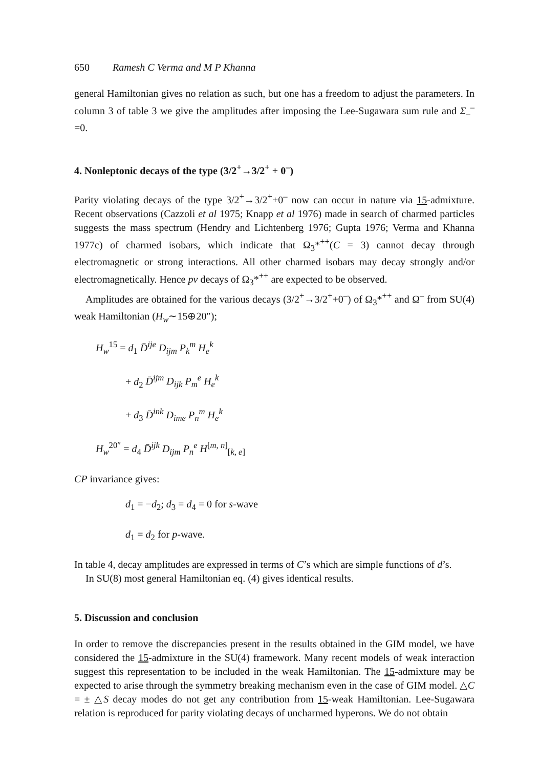650 Ramesh C Verma and M P Khanna
general Hamiltonian gives no relation as such, but one has a freedom to adjust the parameters. In column 3 of table 3 we give the amplitudes after imposing the Lee-Sugawara sum rule and Σ<sub>–</sub><sup>–</sup>=0.
4. Nonleptonic decays of the type (3/2<sup>+</sup>→3/2<sup>+</sup> + 0<sup>–</sup>)
Parity violating decays of the type 3/2<sup>+</sup>→3/2<sup>+</sup>+0<sup>–</sup> now can occur in nature via 15-admixture. Recent observations (Cazzoli et al 1975; Knapp et al 1976) made in search of charmed particles suggests the mass spectrum (Hendry and Lichtenberg 1976; Gupta 1976; Verma and Khanna 1977c) of charmed isobars, which indicate that Ω<sub>3</sub>*<sup>++</sup>(C = 3) cannot decay through electromagnetic or strong interactions. All other charmed isobars may decay strongly and/or electromagnetically. Hence pv decays of Ω<sub>3</sub>*<sup>++</sup> are expected to be observed.
Amplitudes are obtained for the various decays (3/2<sup>+</sup>→3/2<sup>+</sup>+0<sup>–</sup>) of Ω<sub>3</sub>*<sup>++</sup> and Ω<sup>–</sup> from SU(4) weak Hamiltonian (H<sub>w</sub>∼15⊕20″);
H<sub>w</sub><sup>15</sup> = d<sub>1</sub> D̄<sup>ije</sup> D<sub>ijm</sub> P<sub>k</sub><sup>m</sup> H<sub>e</sub><sup>k</sup>
+ d<sub>2</sub> D̄<sup>ijm</sup> D<sub>ijk</sub> P<sub>m</sub><sup>e</sup> H<sub>e</sub><sup>k</sup>
+ d<sub>3</sub> D̄<sup>ink</sup> D<sub>ime</sub> P<sub>n</sub><sup>m</sup> H<sub>e</sub><sup>k</sup>
H<sub>w</sub><sup>20″</sup> = d<sub>4</sub> D̄<sup>ijk</sup> D<sub>ijm</sub> P<sub>n</sub><sup>e</sup> H<sup>[m, n]</sup><sub>[k, e]</sub>
CP invariance gives:
d<sub>1</sub> = −d<sub>2</sub>; d<sub>3</sub> = d<sub>4</sub> = 0 for s-wave
d<sub>1</sub> = d<sub>2</sub> for p-wave.
In table 4, decay amplitudes are expressed in terms of C’s which are simple functions of d’s.
In SU(8) most general Hamiltonian eq. (4) gives identical results.
5. Discussion and conclusion
In order to remove the discrepancies present in the results obtained in the GIM model, we have considered the 15-admixture in the SU(4) framework. Many recent models of weak interaction suggest this representation to be included in the weak Hamiltonian. The 15-admixture may be expected to arise through the symmetry breaking mechanism even in the case of GIM model. △C = ± △S decay modes do not get any contribution from 15-weak Hamiltonian. Lee-Sugawara relation is reproduced for parity violating decays of uncharmed hyperons. We do not obtain